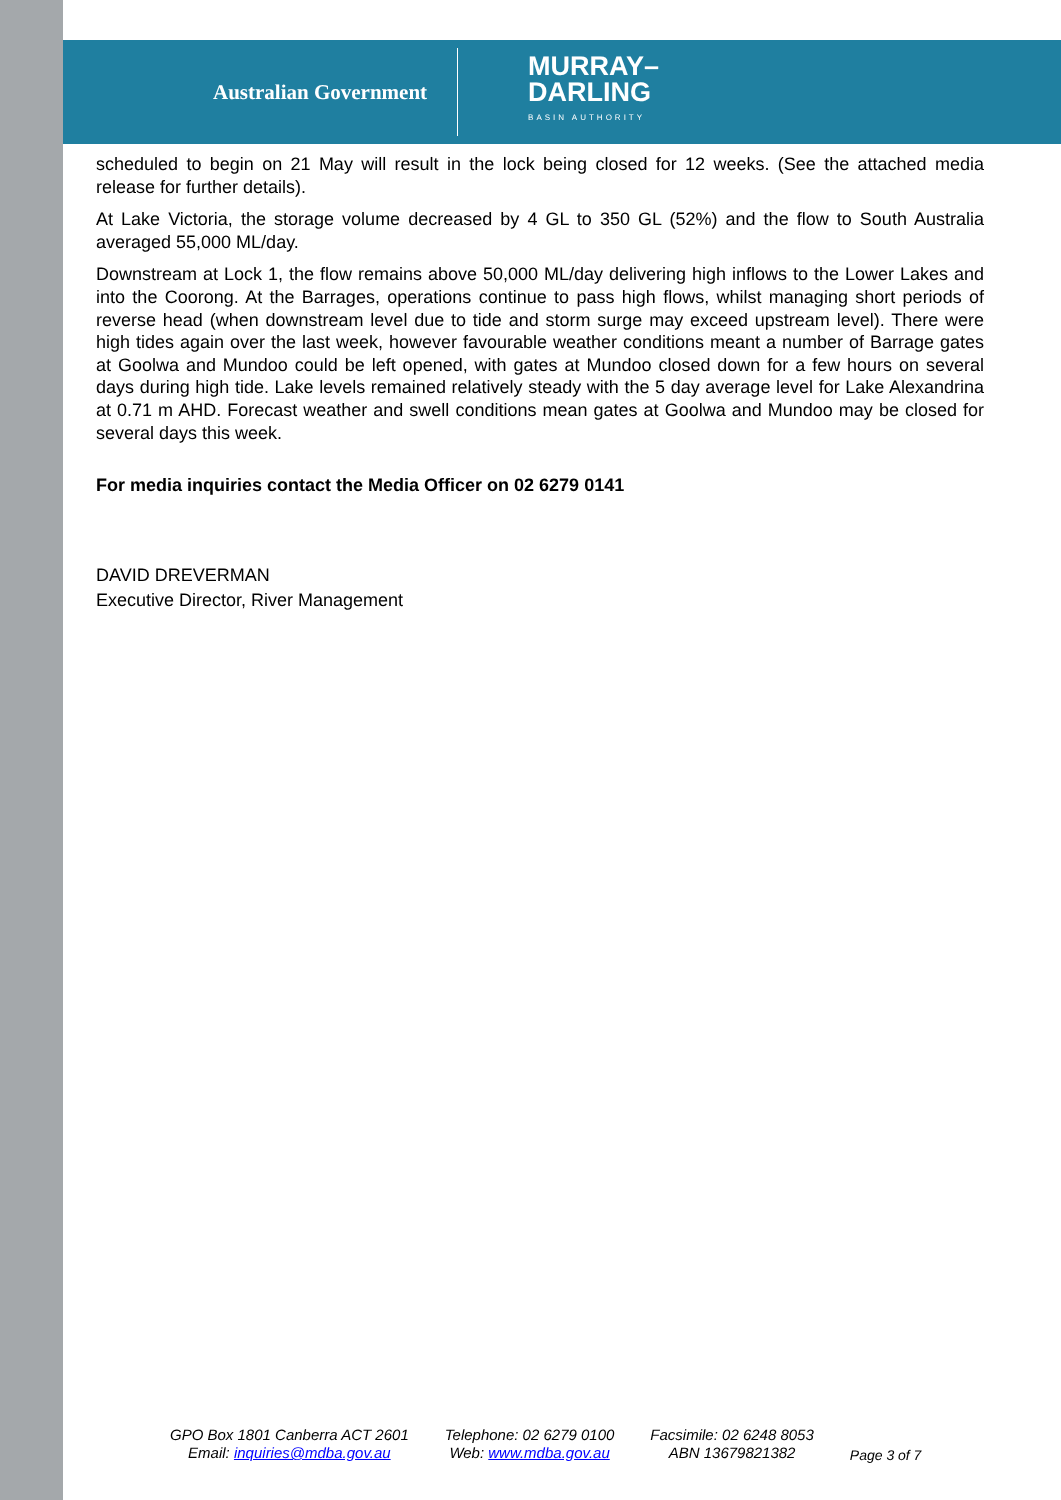Australian Government
MURRAY–
DARLING
BASIN AUTHORITY
scheduled to begin on 21 May will result in the lock being closed for 12 weeks. (See the attached media release for further details).
At Lake Victoria, the storage volume decreased by 4 GL to 350 GL (52%) and the flow to South Australia averaged 55,000 ML/day.
Downstream at Lock 1, the flow remains above 50,000 ML/day delivering high inflows to the Lower Lakes and into the Coorong. At the Barrages, operations continue to pass high flows, whilst managing short periods of reverse head (when downstream level due to tide and storm surge may exceed upstream level). There were high tides again over the last week, however favourable weather conditions meant a number of Barrage gates at Goolwa and Mundoo could be left opened, with gates at Mundoo closed down for a few hours on several days during high tide. Lake levels remained relatively steady with the 5 day average level for Lake Alexandrina at 0.71 m AHD. Forecast weather and swell conditions mean gates at Goolwa and Mundoo may be closed for several days this week.
For media inquiries contact the Media Officer on 02 6279 0141
DAVID DREVERMAN
Executive Director, River Management
GPO Box 1801 Canberra ACT 2601
Email: inquiries@mdba.gov.au
Telephone: 02 6279 0100
Web: www.mdba.gov.au
Facsimile: 02 6248 8053
ABN 13679821382
Page 3 of 7